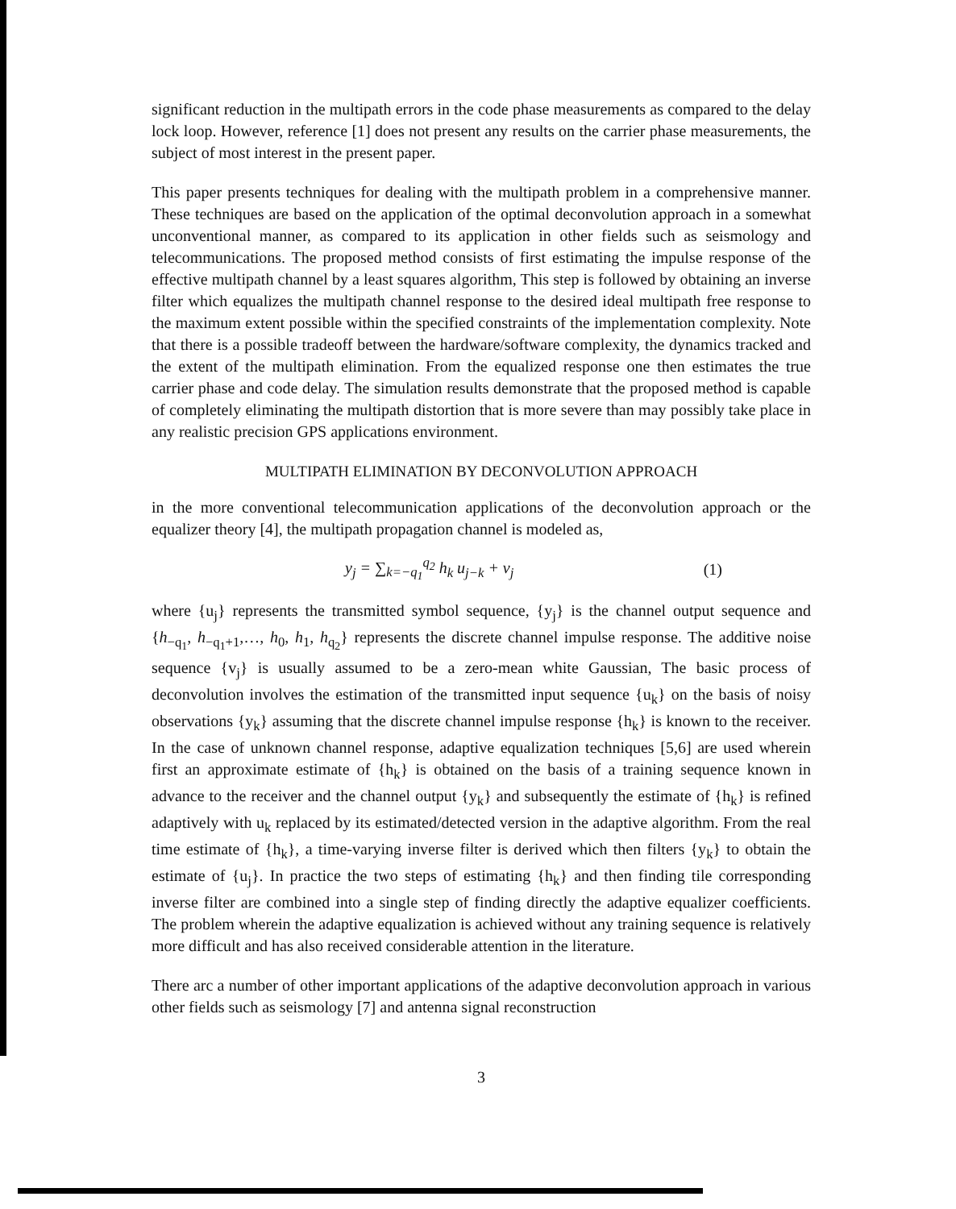significant reduction in the multipath errors in the code phase measurements as compared to the delay lock loop. However, reference [1] does not present any results on the carrier phase measurements, the subject of most interest in the present paper.
This paper presents techniques for dealing with the multipath problem in a comprehensive manner. These techniques are based on the application of the optimal deconvolution approach in a somewhat unconventional manner, as compared to its application in other fields such as seismology and telecommunications. The proposed method consists of first estimating the impulse response of the effective multipath channel by a least squares algorithm, This step is followed by obtaining an inverse filter which equalizes the multipath channel response to the desired ideal multipath free response to the maximum extent possible within the specified constraints of the implementation complexity. Note that there is a possible tradeoff between the hardware/software complexity, the dynamics tracked and the extent of the multipath elimination. From the equalized response one then estimates the true carrier phase and code delay. The simulation results demonstrate that the proposed method is capable of completely eliminating the multipath distortion that is more severe than may possibly take place in any realistic precision GPS applications environment.
MULTIPATH ELIMINATION BY DECONVOLUTION APPROACH
in the more conventional telecommunication applications of the deconvolution approach or the equalizer theory [4], the multipath propagation channel is modeled as,
y<sub>j</sub> = ∑<sub>k=−q<sub>1</sub></sub><sup>q<sub>2</sub></sup> h<sub>k</sub> u<sub>j−k</sub> + v<sub>j</sub> (1)
where {u<sub>j</sub>} represents the transmitted symbol sequence, {y<sub>j</sub>} is the channel output sequence and {h<sub>−q<sub>1</sub></sub>, h<sub>−q<sub>1</sub>+1</sub>,…, h<sub>0</sub>, h<sub>1</sub>, h<sub>q<sub>2</sub></sub>} represents the discrete channel impulse response. The additive noise sequence {v<sub>j</sub>} is usually assumed to be a zero-mean white Gaussian, The basic process of deconvolution involves the estimation of the transmitted input sequence {u<sub>k</sub>} on the basis of noisy observations {y<sub>k</sub>} assuming that the discrete channel impulse response {h<sub>k</sub>} is known to the receiver. In the case of unknown channel response, adaptive equalization techniques [5,6] are used wherein first an approximate estimate of {h<sub>k</sub>} is obtained on the basis of a training sequence known in advance to the receiver and the channel output {y<sub>k</sub>} and subsequently the estimate of {h<sub>k</sub>} is refined adaptively with u<sub>k</sub> replaced by its estimated/detected version in the adaptive algorithm. From the real time estimate of {h<sub>k</sub>}, a time-varying inverse filter is derived which then filters {y<sub>k</sub>} to obtain the estimate of {u<sub>j</sub>}. In practice the two steps of estimating {h<sub>k</sub>} and then finding tile corresponding inverse filter are combined into a single step of finding directly the adaptive equalizer coefficients. The problem wherein the adaptive equalization is achieved without any training sequence is relatively more difficult and has also received considerable attention in the literature.
There arc a number of other important applications of the adaptive deconvolution approach in various other fields such as seismology [7] and antenna signal reconstruction
3